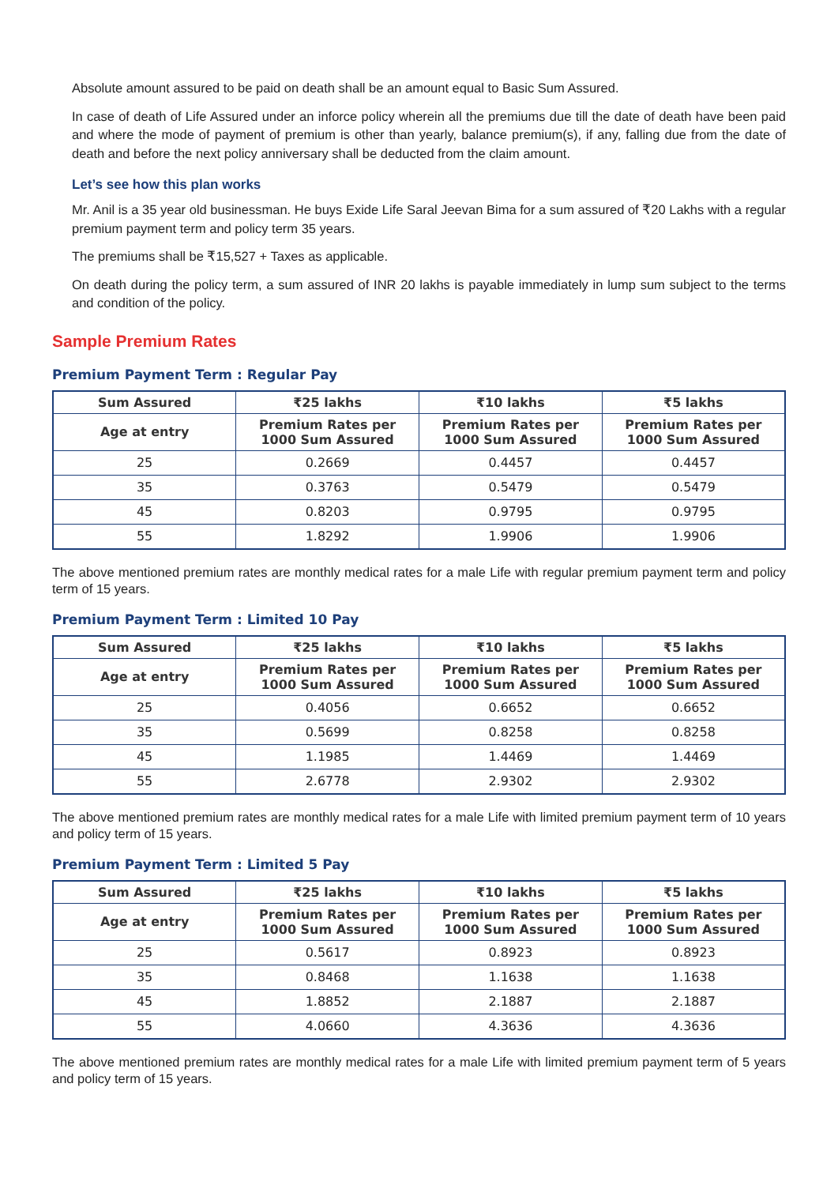Absolute amount assured to be paid on death shall be an amount equal to Basic Sum Assured.
In case of death of Life Assured under an inforce policy wherein all the premiums due till the date of death have been paid and where the mode of payment of premium is other than yearly, balance premium(s), if any, falling due from the date of death and before the next policy anniversary shall be deducted from the claim amount.
Let’s see how this plan works
Mr. Anil is a 35 year old businessman. He buys Exide Life Saral Jeevan Bima for a sum assured of ₹20 Lakhs with a regular premium payment term and policy term 35 years.
The premiums shall be ₹15,527 + Taxes as applicable.
On death during the policy term, a sum assured of INR 20 lakhs is payable immediately in lump sum subject to the terms and condition of the policy.
Sample Premium Rates
Premium Payment Term : Regular Pay
| Sum Assured | ₹25 lakhs | ₹10 lakhs | ₹5 lakhs |
| --- | --- | --- | --- |
| Age at entry | Premium Rates per 1000 Sum Assured | Premium Rates per 1000 Sum Assured | Premium Rates per 1000 Sum Assured |
| 25 | 0.2669 | 0.4457 | 0.4457 |
| 35 | 0.3763 | 0.5479 | 0.5479 |
| 45 | 0.8203 | 0.9795 | 0.9795 |
| 55 | 1.8292 | 1.9906 | 1.9906 |
The above mentioned premium rates are monthly medical rates for a male Life with regular premium payment term and policy term of 15 years.
Premium Payment Term : Limited 10 Pay
| Sum Assured | ₹25 lakhs | ₹10 lakhs | ₹5 lakhs |
| --- | --- | --- | --- |
| Age at entry | Premium Rates per 1000 Sum Assured | Premium Rates per 1000 Sum Assured | Premium Rates per 1000 Sum Assured |
| 25 | 0.4056 | 0.6652 | 0.6652 |
| 35 | 0.5699 | 0.8258 | 0.8258 |
| 45 | 1.1985 | 1.4469 | 1.4469 |
| 55 | 2.6778 | 2.9302 | 2.9302 |
The above mentioned premium rates are monthly medical rates for a male Life with limited premium payment term of 10 years and policy term of 15 years.
Premium Payment Term : Limited 5 Pay
| Sum Assured | ₹25 lakhs | ₹10 lakhs | ₹5 lakhs |
| --- | --- | --- | --- |
| Age at entry | Premium Rates per 1000 Sum Assured | Premium Rates per 1000 Sum Assured | Premium Rates per 1000 Sum Assured |
| 25 | 0.5617 | 0.8923 | 0.8923 |
| 35 | 0.8468 | 1.1638 | 1.1638 |
| 45 | 1.8852 | 2.1887 | 2.1887 |
| 55 | 4.0660 | 4.3636 | 4.3636 |
The above mentioned premium rates are monthly medical rates for a male Life with limited premium payment term of 5 years and policy term of 15 years.